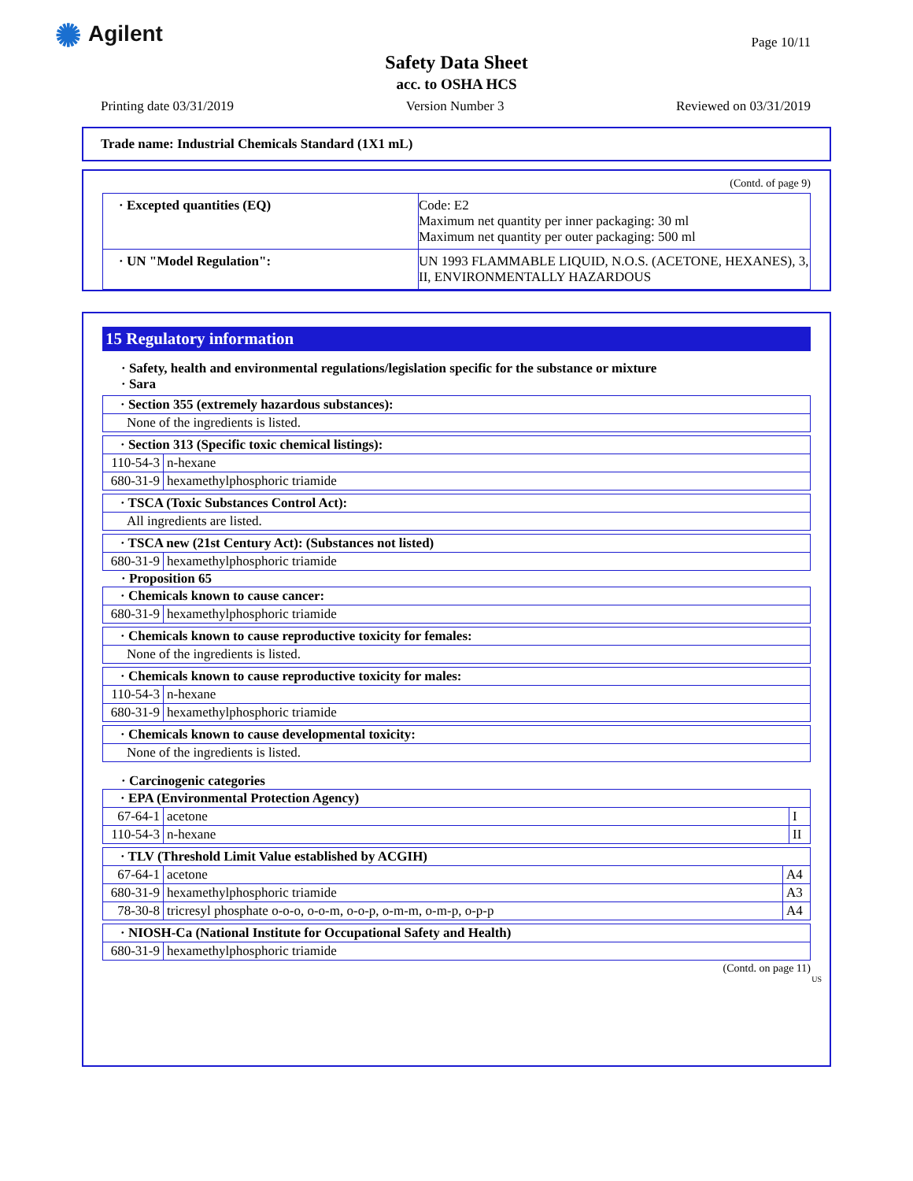✺ Agilent Page 10/11
Safety Data Sheet
acc. to OSHA HCS
Printing date 03/31/2019 Version Number 3 Reviewed on 03/31/2019
Trade name: Industrial Chemicals Standard (1X1 mL)
(Contd. of page 9)
| · Excepted quantities (EQ) | Code: E2 Maximum net quantity per inner packaging: 30 ml Maximum net quantity per outer packaging: 500 ml |
| · UN "Model Regulation": | UN 1993 FLAMMABLE LIQUID, N.O.S. (ACETONE, HEXANES), 3, II, ENVIRONMENTALLY HAZARDOUS |
15 Regulatory information
· Safety, health and environmental regulations/legislation specific for the substance or mixture
· Sara
| · Section 355 (extremely hazardous substances): |
| None of the ingredients is listed. |
| · Section 313 (Specific toxic chemical listings): | |
| 110-54-3 | n-hexane |
| 680-31-9 | hexamethylphosphoric triamide |
| · TSCA (Toxic Substances Control Act): |
| All ingredients are listed. |
| · TSCA new (21st Century Act): (Substances not listed) | |
| 680-31-9 | hexamethylphosphoric triamide |
· Proposition 65
| · Chemicals known to cause cancer: | |
| 680-31-9 | hexamethylphosphoric triamide |
| · Chemicals known to cause reproductive toxicity for females: |
| None of the ingredients is listed. |
| · Chemicals known to cause reproductive toxicity for males: | |
| 110-54-3 | n-hexane |
| 680-31-9 | hexamethylphosphoric triamide |
| · Chemicals known to cause developmental toxicity: |
| None of the ingredients is listed. |
· Carcinogenic categories
| · EPA (Environmental Protection Agency) | | |
| 67-64-1 | acetone | I |
| 110-54-3 | n-hexane | II |
| · TLV (Threshold Limit Value established by ACGIH) | | |
| 67-64-1 | acetone | A4 |
| 680-31-9 | hexamethylphosphoric triamide | A3 |
| 78-30-8 | tricresyl phosphate o-o-o, o-o-m, o-o-p, o-m-m, o-m-p, o-p-p | A4 |
| · NIOSH-Ca (National Institute for Occupational Safety and Health) | |
| 680-31-9 | hexamethylphosphoric triamide |
(Contd. on page 11)
US